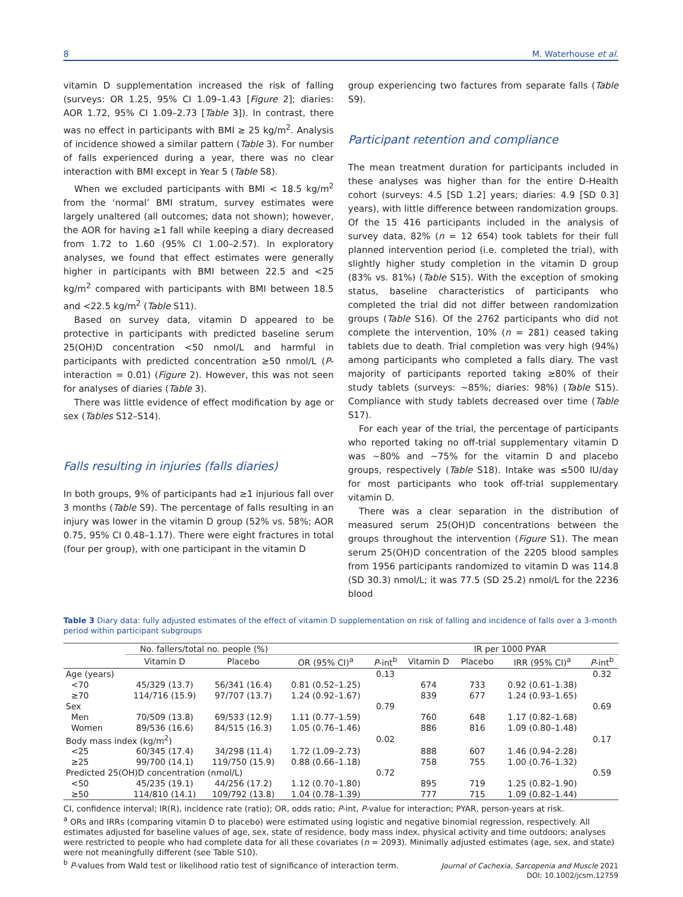8 M. Waterhouse et al.
vitamin D supplementation increased the risk of falling (surveys: OR 1.25, 95% CI 1.09–1.43 [Figure 2]; diaries: AOR 1.72, 95% CI 1.09–2.73 [Table 3]). In contrast, there was no effect in participants with BMI ≥ 25 kg/m<sup>2</sup>. Analysis of incidence showed a similar pattern (Table 3). For number of falls experienced during a year, there was no clear interaction with BMI except in Year 5 (Table S8).
When we excluded participants with BMI < 18.5 kg/m<sup>2</sup> from the ‘normal’ BMI stratum, survey estimates were largely unaltered (all outcomes; data not shown); however, the AOR for having ≥1 fall while keeping a diary decreased from 1.72 to 1.60 (95% CI 1.00–2.57). In exploratory analyses, we found that effect estimates were generally higher in participants with BMI between 22.5 and <25 kg/m<sup>2</sup> compared with participants with BMI between 18.5 and <22.5 kg/m<sup>2</sup> (Table S11).
Based on survey data, vitamin D appeared to be protective in participants with predicted baseline serum 25(OH)D concentration <50 nmol/L and harmful in participants with predicted concentration ≥50 nmol/L (P-interaction = 0.01) (Figure 2). However, this was not seen for analyses of diaries (Table 3).
There was little evidence of effect modification by age or sex (Tables S12–S14).
Falls resulting in injuries (falls diaries)
In both groups, 9% of participants had ≥1 injurious fall over 3 months (Table S9). The percentage of falls resulting in an injury was lower in the vitamin D group (52% vs. 58%; AOR 0.75, 95% CI 0.48–1.17). There were eight fractures in total (four per group), with one participant in the vitamin D
group experiencing two factures from separate falls (Table S9).
Participant retention and compliance
The mean treatment duration for participants included in these analyses was higher than for the entire D-Health cohort (surveys: 4.5 [SD 1.2] years; diaries: 4.9 [SD 0.3] years), with little difference between randomization groups. Of the 15 416 participants included in the analysis of survey data, 82% (n = 12 654) took tablets for their full planned intervention period (i.e. completed the trial), with slightly higher study completion in the vitamin D group (83% vs. 81%) (Table S15). With the exception of smoking status, baseline characteristics of participants who completed the trial did not differ between randomization groups (Table S16). Of the 2762 participants who did not complete the intervention, 10% (n = 281) ceased taking tablets due to death. Trial completion was very high (94%) among participants who completed a falls diary. The vast majority of participants reported taking ≥80% of their study tablets (surveys: ~85%; diaries: 98%) (Table S15). Compliance with study tablets decreased over time (Table S17).
For each year of the trial, the percentage of participants who reported taking no off-trial supplementary vitamin D was ~80% and ~75% for the vitamin D and placebo groups, respectively (Table S18). Intake was ≤500 IU/day for most participants who took off-trial supplementary vitamin D.
There was a clear separation in the distribution of measured serum 25(OH)D concentrations between the groups throughout the intervention (Figure S1). The mean serum 25(OH)D concentration of the 2205 blood samples from 1956 participants randomized to vitamin D was 114.8 (SD 30.3) nmol/L; it was 77.5 (SD 25.2) nmol/L for the 2236 blood
Table 3 Diary data: fully adjusted estimates of the effect of vitamin D supplementation on risk of falling and incidence of falls over a 3-month period within participant subgroups
| | No. fallers/total no. people (%) | | | | IR per 1000 PYAR | | | |
| --- | --- | --- | --- | --- | --- | --- | --- | --- |
| | Vitamin D | Placebo | OR (95% CI)<sup>a</sup> | P -int<sup>b</sup> | Vitamin D | Placebo | IRR (95% CI)<sup>a</sup> | P -int<sup>b</sup> |
| Age (years) | | | | 0.13 | | | | 0.32 |
| <70 | 45/329 (13.7) | 56/341 (16.4) | 0.81 (0.52–1.25) | | 674 | 733 | 0.92 (0.61–1.38) | |
| ≥70 | 114/716 (15.9) | 97/707 (13.7) | 1.24 (0.92–1.67) | | 839 | 677 | 1.24 (0.93–1.65) | |
| Sex | | | | 0.79 | | | | 0.69 |
| Men | 70/509 (13.8) | 69/533 (12.9) | 1.11 (0.77–1.59) | | 760 | 648 | 1.17 (0.82–1.68) | |
| Women | 89/536 (16.6) | 84/515 (16.3) | 1.05 (0.76–1.46) | | 886 | 816 | 1.09 (0.80–1.48) | |
| Body mass index (kg/m<sup>2</sup>) | | | | 0.02 | | | | 0.17 |
| <25 | 60/345 (17.4) | 34/298 (11.4) | 1.72 (1.09–2.73) | | 888 | 607 | 1.46 (0.94–2.28) | |
| ≥25 | 99/700 (14.1) | 119/750 (15.9) | 0.88 (0.66–1.18) | | 758 | 755 | 1.00 (0.76–1.32) | |
| Predicted 25(OH)D concentration (nmol/L) | | | | 0.72 | | | | 0.59 |
| <50 | 45/235 (19.1) | 44/256 (17.2) | 1.12 (0.70–1.80) | | 895 | 719 | 1.25 (0.82–1.90) | |
| ≥50 | 114/810 (14.1) | 109/792 (13.8) | 1.04 (0.78–1.39) | | 777 | 715 | 1.09 (0.82–1.44) | |
CI, confidence interval; IR(R), incidence rate (ratio); OR, odds ratio; P-int, P-value for interaction; PYAR, person-years at risk.
<sup>a</sup> ORs and IRRs (comparing vitamin D to placebo) were estimated using logistic and negative binomial regression, respectively. All estimates adjusted for baseline values of age, sex, state of residence, body mass index, physical activity and time outdoors; analyses were restricted to people who had complete data for all these covariates (n = 2093). Minimally adjusted estimates (age, sex, and state) were not meaningfully different (see Table S10).
<sup>b</sup> P-values from Wald test or likelihood ratio test of significance of interaction term.
Journal of Cachexia, Sarcopenia and Muscle 2021
DOI: 10.1002/jcsm.12759